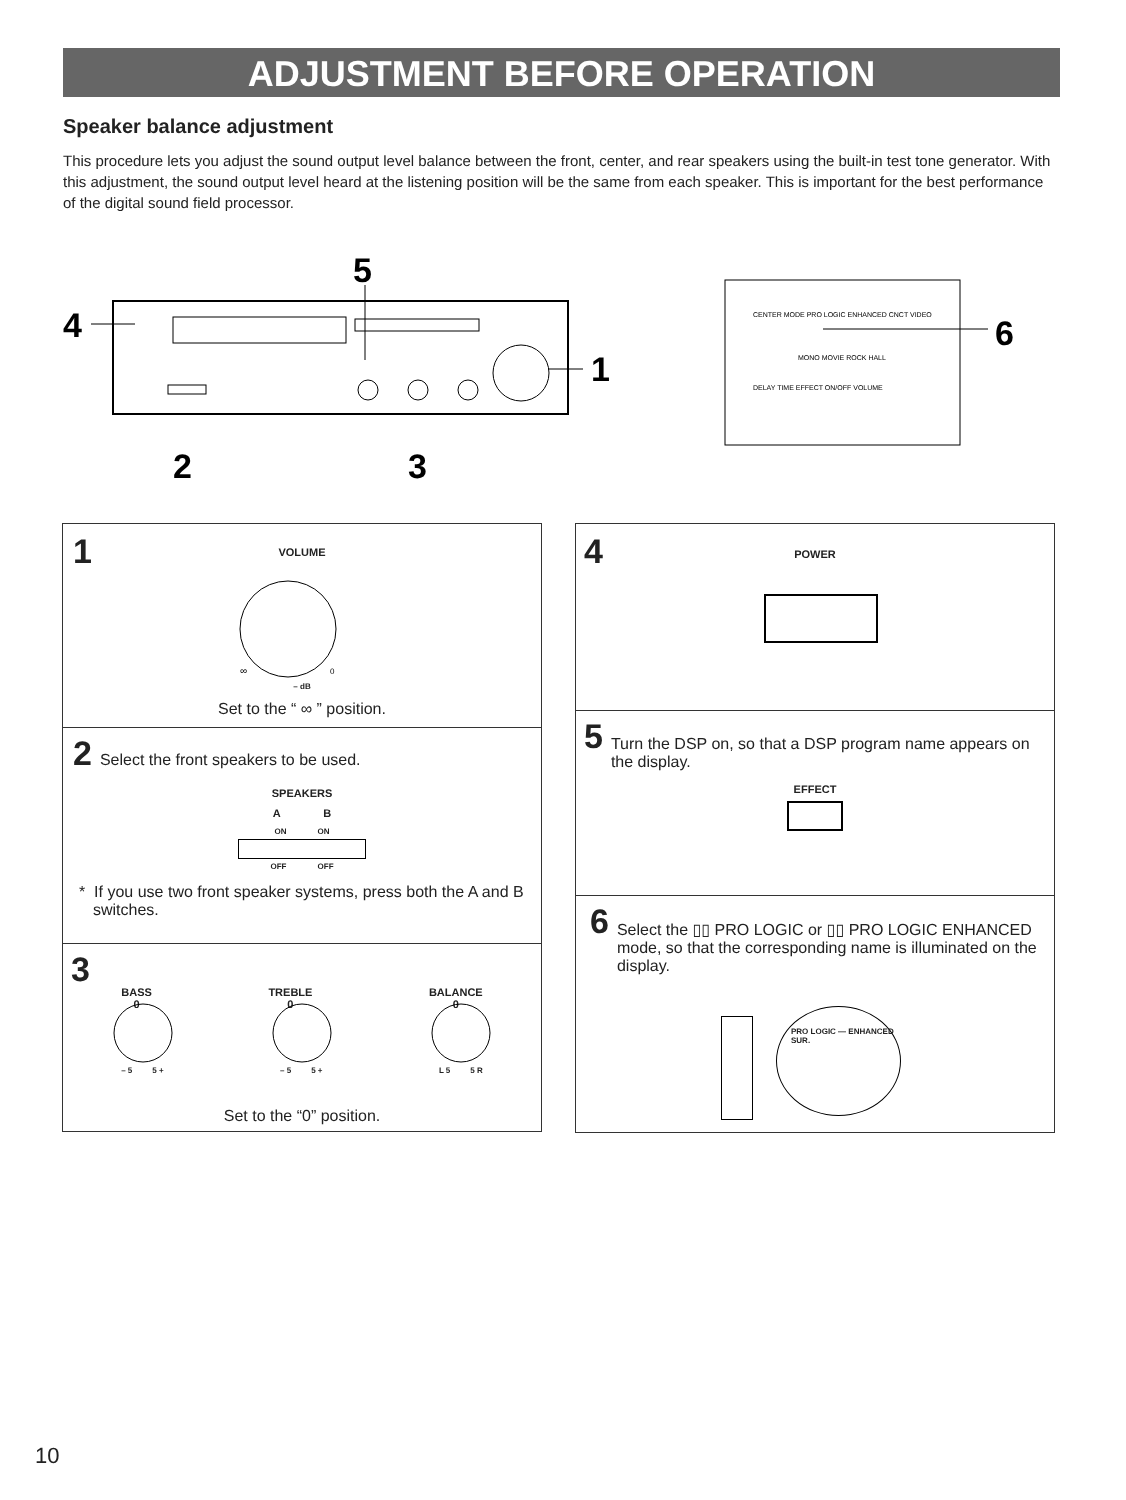ADJUSTMENT BEFORE OPERATION
Speaker balance adjustment
This procedure lets you adjust the sound output level balance between the front, center, and rear speakers using the built-in test tone generator. With this adjustment, the sound output level heard at the listening position will be the same from each speaker. This is important for the best performance of the digital sound field processor.
5
4
1
2
3
6
CENTER MODE PRO LOGIC ENHANCED CNCT VIDEO
MONO MOVIE ROCK HALL
DELAY TIME EFFECT ON/OFF VOLUME
1
VOLUME
∞
0
– dB
Set to the “ ∞ ” position.
2 Select the front speakers to be used.
SPEAKERS
A B
ON ON
OFF OFF
* If you use two front speaker systems, press both the A and B switches.
3
BASS
0
TREBLE
0
BALANCE
0
– 5 5 + – 5 5 + L 5 5 R
Set to the “0” position.
4
POWER
5 Turn the DSP on, so that a DSP program name appears on the display.
EFFECT
6 Select the ▯▯ PRO LOGIC or ▯▯ PRO LOGIC ENHANCED mode, so that the corresponding name is illuminated on the display.
PRO LOGIC — ENHANCED
SUR.
10